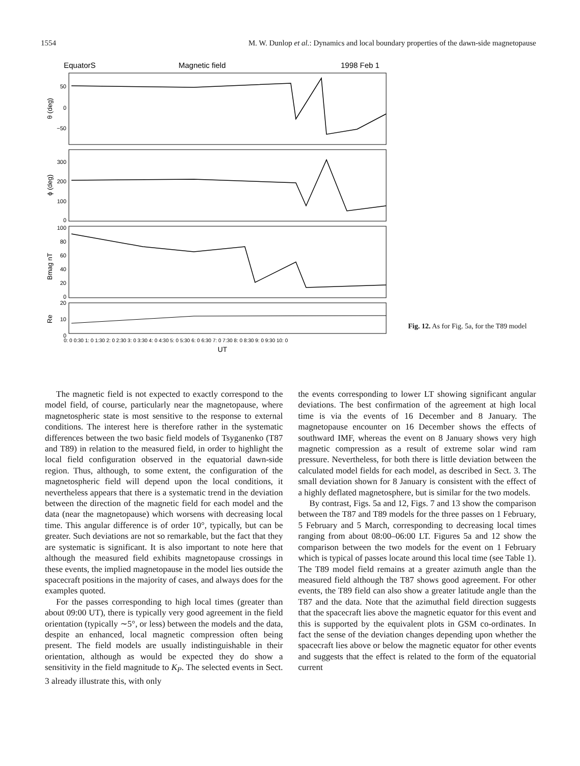1554 M. W. Dunlop et al.: Dynamics and local boundary properties of the dawn-side magnetopause
EquatorS
Magnetic field
1998 Feb 1
50
0
−50
300
200
100
0
100
80
60
40
20
0
20
10
0
θ (deg)
ϕ (deg)
Bmag nT
Re
0: 0 0:30 1: 0 1:30 2: 0 2:30 3: 0 3:30 4: 0 4:30 5: 0 5:30 6: 0 6:30 7: 0 7:30 8: 0 8:30 9: 0 9:30 10: 0
UT
Fig. 12. As for Fig. 5a, for the T89 model
The magnetic field is not expected to exactly correspond to the model field, of course, particularly near the magnetopause, where magnetospheric state is most sensitive to the response to external conditions. The interest here is therefore rather in the systematic differences between the two basic field models of Tsyganenko (T87 and T89) in relation to the measured field, in order to highlight the local field configuration observed in the equatorial dawn-side region. Thus, although, to some extent, the configuration of the magnetospheric field will depend upon the local conditions, it nevertheless appears that there is a systematic trend in the deviation between the direction of the magnetic field for each model and the data (near the magnetopause) which worsens with decreasing local time. This angular difference is of order 10°, typically, but can be greater. Such deviations are not so remarkable, but the fact that they are systematic is significant. It is also important to note here that although the measured field exhibits magnetopause crossings in these events, the implied magnetopause in the model lies outside the spacecraft positions in the majority of cases, and always does for the examples quoted.
For the passes corresponding to high local times (greater than about 09:00 UT), there is typically very good agreement in the field orientation (typically ∼5°, or less) between the models and the data, despite an enhanced, local magnetic compression often being present. The field models are usually indistinguishable in their orientation, although as would be expected they do show a sensitivity in the field magnitude to K<sub>P</sub>. The selected events in Sect. 3 already illustrate this, with only
the events corresponding to lower LT showing significant angular deviations. The best confirmation of the agreement at high local time is via the events of 16 December and 8 January. The magnetopause encounter on 16 December shows the effects of southward IMF, whereas the event on 8 January shows very high magnetic compression as a result of extreme solar wind ram pressure. Nevertheless, for both there is little deviation between the calculated model fields for each model, as described in Sect. 3. The small deviation shown for 8 January is consistent with the effect of a highly deflated magnetosphere, but is similar for the two models.
By contrast, Figs. 5a and 12, Figs. 7 and 13 show the comparison between the T87 and T89 models for the three passes on 1 February, 5 February and 5 March, corresponding to decreasing local times ranging from about 08:00–06:00 LT. Figures 5a and 12 show the comparison between the two models for the event on 1 February which is typical of passes locate around this local time (see Table 1). The T89 model field remains at a greater azimuth angle than the measured field although the T87 shows good agreement. For other events, the T89 field can also show a greater latitude angle than the T87 and the data. Note that the azimuthal field direction suggests that the spacecraft lies above the magnetic equator for this event and this is supported by the equivalent plots in GSM co-ordinates. In fact the sense of the deviation changes depending upon whether the spacecraft lies above or below the magnetic equator for other events and suggests that the effect is related to the form of the equatorial current